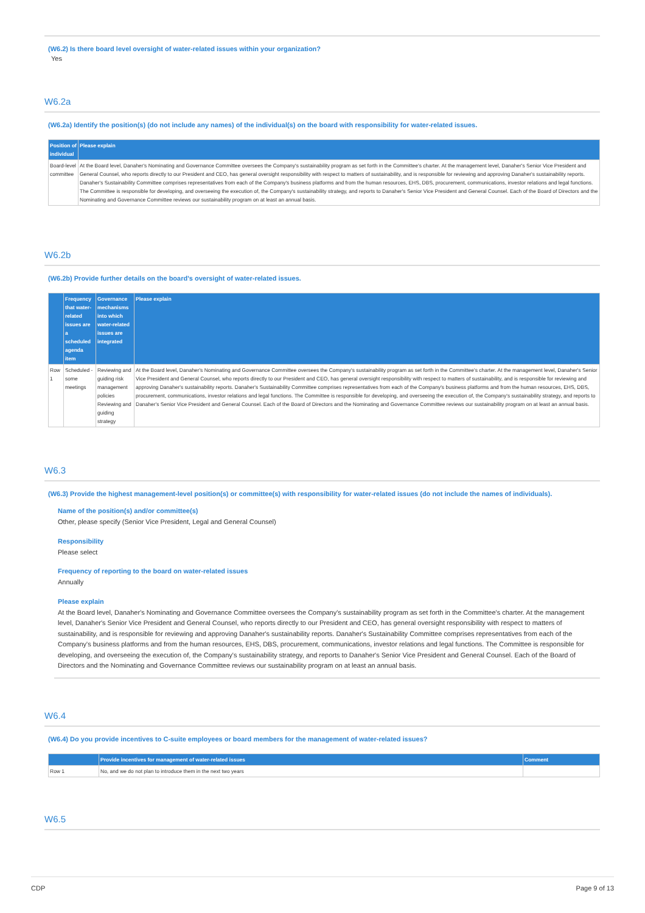(W6.2) Is there board level oversight of water-related issues within your organization?
Yes
W6.2a
(W6.2a) Identify the position(s) (do not include any names) of the individual(s) on the board with responsibility for water-related issues.
| Position of individual | Please explain |
| --- | --- |
| Board-level committee | At the Board level, Danaher's Nominating and Governance Committee oversees the Company's sustainability program as set forth in the Committee's charter. At the management level, Danaher's Senior Vice President and General Counsel, who reports directly to our President and CEO, has general oversight responsibility with respect to matters of sustainability, and is responsible for reviewing and approving Danaher's sustainability reports. Danaher's Sustainability Committee comprises representatives from each of the Company's business platforms and from the human resources, EHS, DBS, procurement, communications, investor relations and legal functions. The Committee is responsible for developing, and overseeing the execution of, the Company's sustainability strategy, and reports to Danaher's Senior Vice President and General Counsel. Each of the Board of Directors and the Nominating and Governance Committee reviews our sustainability program on at least an annual basis. |
W6.2b
(W6.2b) Provide further details on the board's oversight of water-related issues.
| | Frequency that water-related issues are a scheduled agenda item | Governance mechanisms into which water-related issues are integrated | Please explain |
| --- | --- | --- | --- |
| Row 1 | Scheduled - some meetings | Reviewing and guiding risk management policies Reviewing and guiding strategy | At the Board level, Danaher's Nominating and Governance Committee oversees the Company's sustainability program as set forth in the Committee's charter. At the management level, Danaher's Senior Vice President and General Counsel, who reports directly to our President and CEO, has general oversight responsibility with respect to matters of sustainability, and is responsible for reviewing and approving Danaher's sustainability reports. Danaher's Sustainability Committee comprises representatives from each of the Company's business platforms and from the human resources, EHS, DBS, procurement, communications, investor relations and legal functions. The Committee is responsible for developing, and overseeing the execution of, the Company's sustainability strategy, and reports to Danaher's Senior Vice President and General Counsel. Each of the Board of Directors and the Nominating and Governance Committee reviews our sustainability program on at least an annual basis. |
W6.3
(W6.3) Provide the highest management-level position(s) or committee(s) with responsibility for water-related issues (do not include the names of individuals).
Name of the position(s) and/or committee(s)
Other, please specify (Senior Vice President, Legal and General Counsel)
Responsibility
Please select
Frequency of reporting to the board on water-related issues
Annually
Please explain
At the Board level, Danaher's Nominating and Governance Committee oversees the Company's sustainability program as set forth in the Committee's charter. At the management level, Danaher's Senior Vice President and General Counsel, who reports directly to our President and CEO, has general oversight responsibility with respect to matters of sustainability, and is responsible for reviewing and approving Danaher's sustainability reports. Danaher's Sustainability Committee comprises representatives from each of the Company's business platforms and from the human resources, EHS, DBS, procurement, communications, investor relations and legal functions. The Committee is responsible for developing, and overseeing the execution of, the Company's sustainability strategy, and reports to Danaher's Senior Vice President and General Counsel. Each of the Board of Directors and the Nominating and Governance Committee reviews our sustainability program on at least an annual basis.
W6.4
(W6.4) Do you provide incentives to C-suite employees or board members for the management of water-related issues?
| | Provide incentives for management of water-related issues | Comment |
| --- | --- | --- |
| Row 1 | No, and we do not plan to introduce them in the next two years | |
W6.5
CDP Page 9 of 13